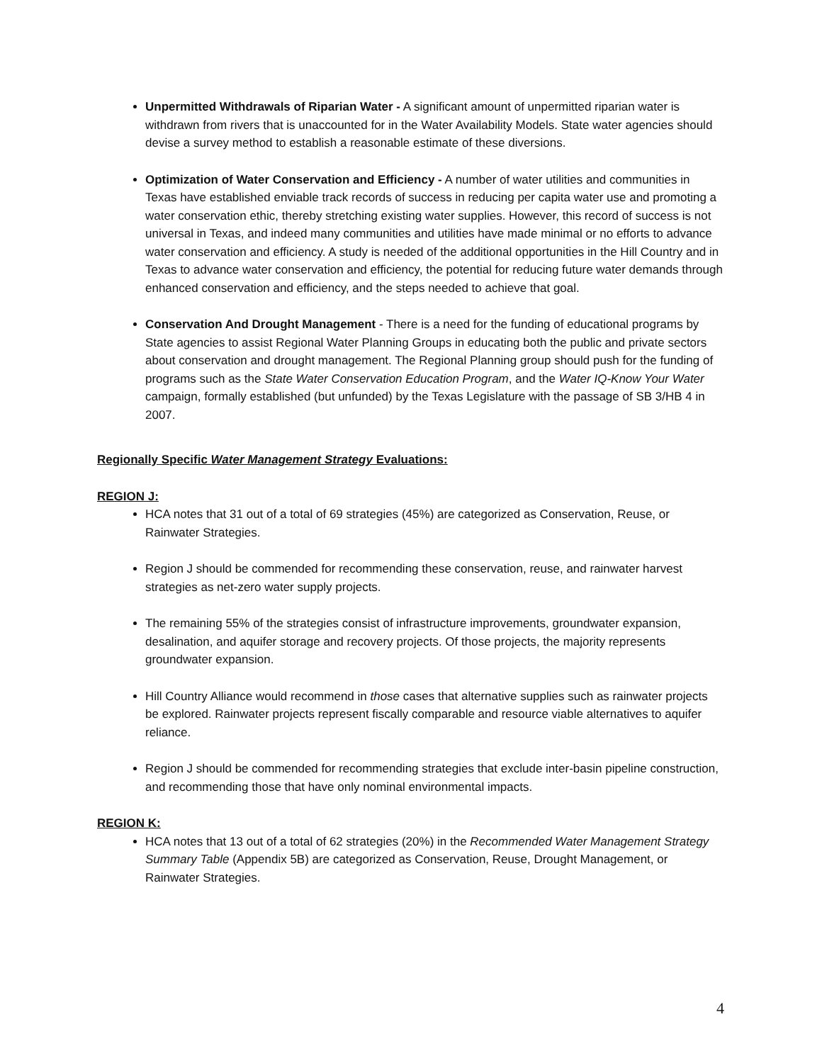Unpermitted Withdrawals of Riparian Water - A significant amount of unpermitted riparian water is withdrawn from rivers that is unaccounted for in the Water Availability Models. State water agencies should devise a survey method to establish a reasonable estimate of these diversions.
Optimization of Water Conservation and Efficiency - A number of water utilities and communities in Texas have established enviable track records of success in reducing per capita water use and promoting a water conservation ethic, thereby stretching existing water supplies. However, this record of success is not universal in Texas, and indeed many communities and utilities have made minimal or no efforts to advance water conservation and efficiency. A study is needed of the additional opportunities in the Hill Country and in Texas to advance water conservation and efficiency, the potential for reducing future water demands through enhanced conservation and efficiency, and the steps needed to achieve that goal.
Conservation And Drought Management - There is a need for the funding of educational programs by State agencies to assist Regional Water Planning Groups in educating both the public and private sectors about conservation and drought management. The Regional Planning group should push for the funding of programs such as the State Water Conservation Education Program, and the Water IQ-Know Your Water campaign, formally established (but unfunded) by the Texas Legislature with the passage of SB 3/HB 4 in 2007.
Regionally Specific Water Management Strategy Evaluations:
REGION J:
HCA notes that 31 out of a total of 69 strategies (45%) are categorized as Conservation, Reuse, or Rainwater Strategies.
Region J should be commended for recommending these conservation, reuse, and rainwater harvest strategies as net-zero water supply projects.
The remaining 55% of the strategies consist of infrastructure improvements, groundwater expansion, desalination, and aquifer storage and recovery projects. Of those projects, the majority represents groundwater expansion.
Hill Country Alliance would recommend in those cases that alternative supplies such as rainwater projects be explored. Rainwater projects represent fiscally comparable and resource viable alternatives to aquifer reliance.
Region J should be commended for recommending strategies that exclude inter-basin pipeline construction, and recommending those that have only nominal environmental impacts.
REGION K:
HCA notes that 13 out of a total of 62 strategies (20%) in the Recommended Water Management Strategy Summary Table (Appendix 5B) are categorized as Conservation, Reuse, Drought Management, or Rainwater Strategies.
4